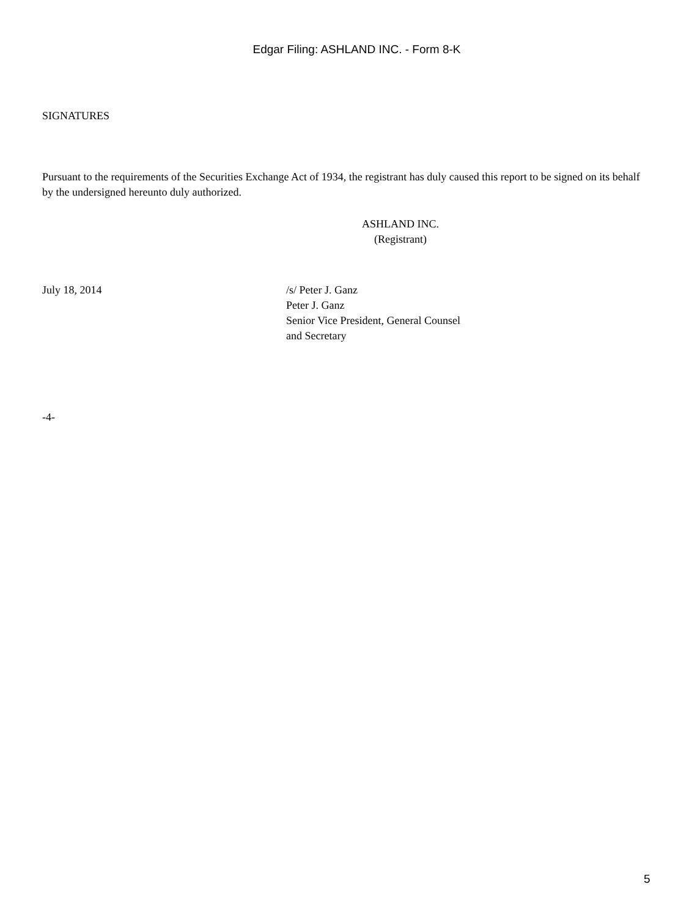Edgar Filing: ASHLAND INC. - Form 8-K
SIGNATURES
Pursuant to the requirements of the Securities Exchange Act of 1934, the registrant has duly caused this report to be signed on its behalf by the undersigned hereunto duly authorized.
ASHLAND INC.
(Registrant)
July 18, 2014 /s/ Peter J. Ganz
Peter J. Ganz
Senior Vice President, General Counsel
and Secretary
-4-
5